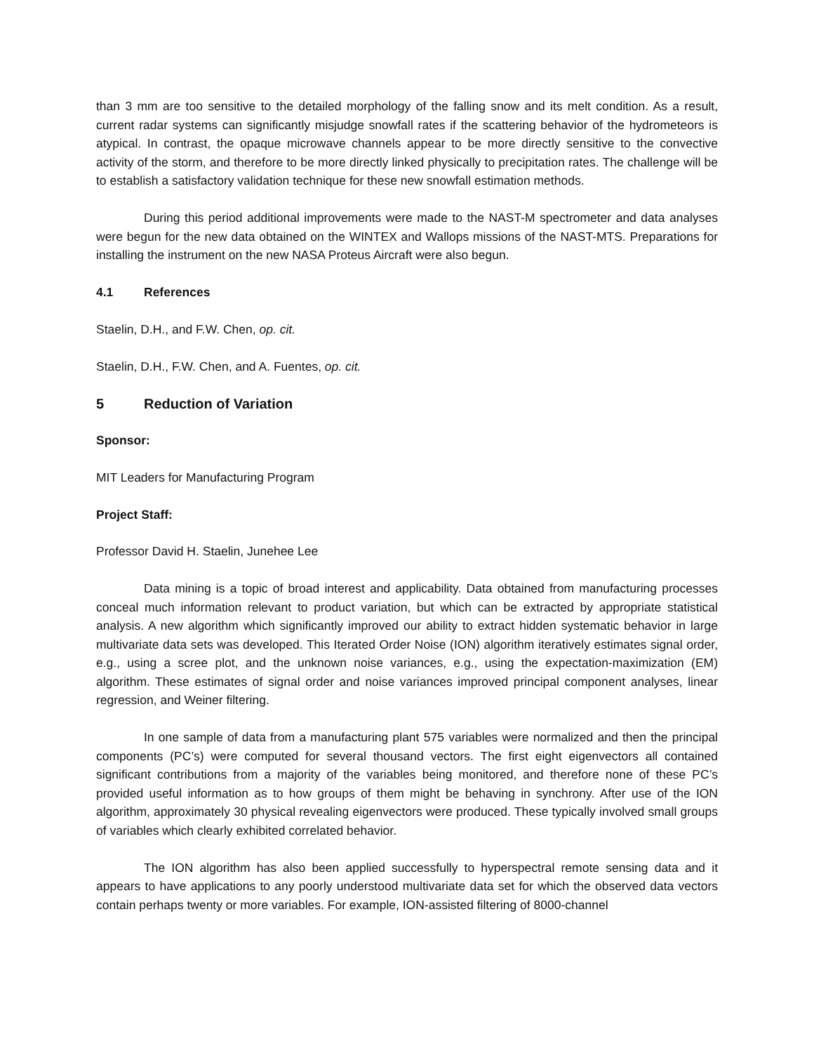than 3 mm are too sensitive to the detailed morphology of the falling snow and its melt condition. As a result, current radar systems can significantly misjudge snowfall rates if the scattering behavior of the hydrometeors is atypical. In contrast, the opaque microwave channels appear to be more directly sensitive to the convective activity of the storm, and therefore to be more directly linked physically to precipitation rates. The challenge will be to establish a satisfactory validation technique for these new snowfall estimation methods.
During this period additional improvements were made to the NAST-M spectrometer and data analyses were begun for the new data obtained on the WINTEX and Wallops missions of the NAST-MTS. Preparations for installing the instrument on the new NASA Proteus Aircraft were also begun.
4.1 References
Staelin, D.H., and F.W. Chen, op. cit.
Staelin, D.H., F.W. Chen, and A. Fuentes, op. cit.
5 Reduction of Variation
Sponsor:
MIT Leaders for Manufacturing Program
Project Staff:
Professor David H. Staelin, Junehee Lee
Data mining is a topic of broad interest and applicability. Data obtained from manufacturing processes conceal much information relevant to product variation, but which can be extracted by appropriate statistical analysis. A new algorithm which significantly improved our ability to extract hidden systematic behavior in large multivariate data sets was developed. This Iterated Order Noise (ION) algorithm iteratively estimates signal order, e.g., using a scree plot, and the unknown noise variances, e.g., using the expectation-maximization (EM) algorithm. These estimates of signal order and noise variances improved principal component analyses, linear regression, and Weiner filtering.
In one sample of data from a manufacturing plant 575 variables were normalized and then the principal components (PC’s) were computed for several thousand vectors. The first eight eigenvectors all contained significant contributions from a majority of the variables being monitored, and therefore none of these PC’s provided useful information as to how groups of them might be behaving in synchrony. After use of the ION algorithm, approximately 30 physical revealing eigenvectors were produced. These typically involved small groups of variables which clearly exhibited correlated behavior.
The ION algorithm has also been applied successfully to hyperspectral remote sensing data and it appears to have applications to any poorly understood multivariate data set for which the observed data vectors contain perhaps twenty or more variables. For example, ION-assisted filtering of 8000-channel